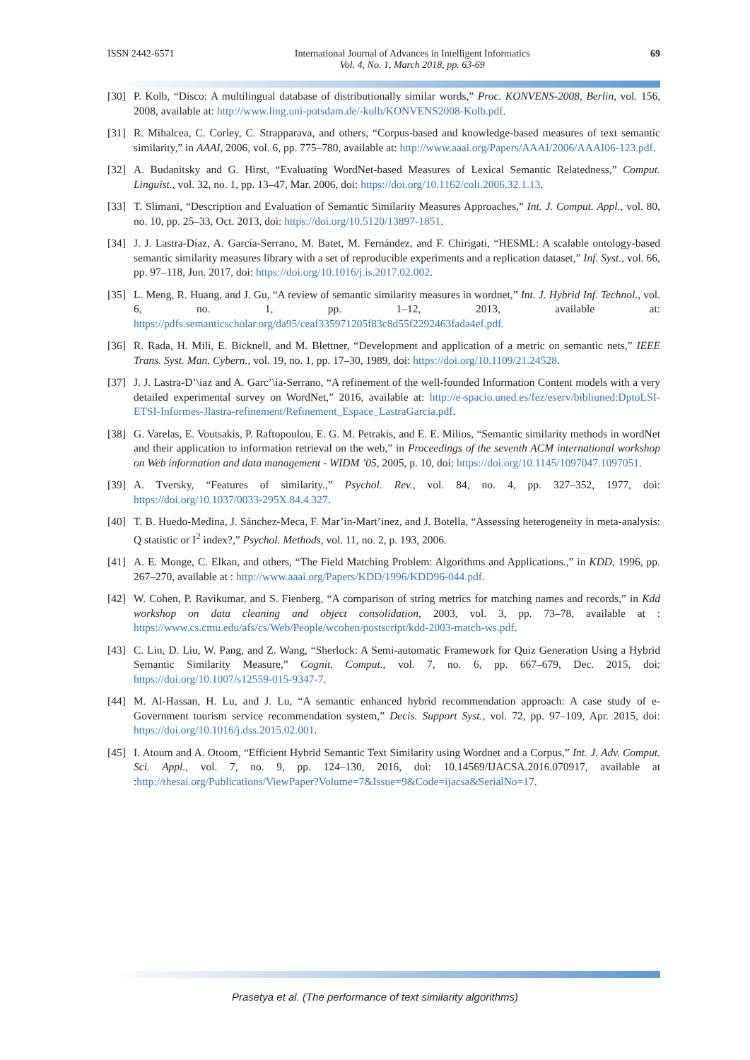ISSN 2442-6571 International Journal of Advances in Intelligent Informatics
Vol. 4, No. 1, March 2018, pp. 63-69 69
[30] P. Kolb, “Disco: A multilingual database of distributionally similar words,” Proc. KONVENS-2008, Berlin, vol. 156, 2008, available at: http://www.ling.uni-potsdam.de/-kolb/KONVENS2008-Kolb.pdf.
[31] R. Mihalcea, C. Corley, C. Strapparava, and others, “Corpus-based and knowledge-based measures of text semantic similarity,” in AAAI, 2006, vol. 6, pp. 775–780, available at: http://www.aaai.org/Papers/AAAI/2006/AAAI06-123.pdf.
[32] A. Budanitsky and G. Hirst, “Evaluating WordNet-based Measures of Lexical Semantic Relatedness,” Comput. Linguist., vol. 32, no. 1, pp. 13–47, Mar. 2006, doi: https://doi.org/10.1162/coli.2006.32.1.13.
[33] T. Slimani, “Description and Evaluation of Semantic Similarity Measures Approaches,” Int. J. Comput. Appl., vol. 80, no. 10, pp. 25–33, Oct. 2013, doi: https://doi.org/10.5120/13897-1851.
[34] J. J. Lastra-Díaz, A. García-Serrano, M. Batet, M. Fernández, and F. Chirigati, “HESML: A scalable ontology-based semantic similarity measures library with a set of reproducible experiments and a replication dataset,” Inf. Syst., vol. 66, pp. 97–118, Jun. 2017, doi: https://doi.org/10.1016/j.is.2017.02.002.
[35] L. Meng, R. Huang, and J. Gu, “A review of semantic similarity measures in wordnet,” Int. J. Hybrid Inf. Technol., vol. 6, no. 1, pp. 1–12, 2013, available at: https://pdfs.semanticscholar.org/da95/ceaf335971205f83c8d55f2292463fada4ef.pdf.
[36] R. Rada, H. Mili, E. Bicknell, and M. Blettner, “Development and application of a metric on semantic nets,” IEEE Trans. Syst. Man. Cybern., vol. 19, no. 1, pp. 17–30, 1989, doi: https://doi.org/10.1109/21.24528.
[37] J. J. Lastra-D’\iaz and A. Garc’\ia-Serrano, “A refinement of the well-founded Information Content models with a very detailed experimental survey on WordNet,” 2016, available at: http://e-spacio.uned.es/fez/eserv/bibliuned:DptoLSI-ETSI-Informes-Jlastra-refinement/Refinement_Espace_LastraGarcia.pdf.
[38] G. Varelas, E. Voutsakis, P. Raftopoulou, E. G. M. Petrakis, and E. E. Milios, “Semantic similarity methods in wordNet and their application to information retrieval on the web,” in Proceedings of the seventh ACM international workshop on Web information and data management - WIDM ’05, 2005, p. 10, doi: https://doi.org/10.1145/1097047.1097051.
[39] A. Tversky, “Features of similarity.,” Psychol. Rev., vol. 84, no. 4, pp. 327–352, 1977, doi: https://doi.org/10.1037/0033-295X.84.4.327.
[40] T. B. Huedo-Medina, J. Sánchez-Meca, F. Mar’in-Mart’inez, and J. Botella, “Assessing heterogeneity in meta-analysis: Q statistic or I<sup>2</sup> index?,” Psychol. Methods, vol. 11, no. 2, p. 193, 2006.
[41] A. E. Monge, C. Elkan, and others, “The Field Matching Problem: Algorithms and Applications.,” in KDD, 1996, pp. 267–270, available at : http://www.aaai.org/Papers/KDD/1996/KDD96-044.pdf.
[42] W. Cohen, P. Ravikumar, and S. Fienberg, “A comparison of string metrics for matching names and records,” in Kdd workshop on data cleaning and object consolidation, 2003, vol. 3, pp. 73–78, available at : https://www.cs.cmu.edu/afs/cs/Web/People/wcohen/postscript/kdd-2003-match-ws.pdf.
[43] C. Lin, D. Liu, W. Pang, and Z. Wang, “Sherlock: A Semi-automatic Framework for Quiz Generation Using a Hybrid Semantic Similarity Measure,” Cognit. Comput., vol. 7, no. 6, pp. 667–679, Dec. 2015, doi: https://doi.org/10.1007/s12559-015-9347-7.
[44] M. Al-Hassan, H. Lu, and J. Lu, “A semantic enhanced hybrid recommendation approach: A case study of e-Government tourism service recommendation system,” Decis. Support Syst., vol. 72, pp. 97–109, Apr. 2015, doi: https://doi.org/10.1016/j.dss.2015.02.001.
[45] I. Atoum and A. Otoom, “Efficient Hybrid Semantic Text Similarity using Wordnet and a Corpus,” Int. J. Adv. Comput. Sci. Appl., vol. 7, no. 9, pp. 124–130, 2016, doi: 10.14569/IJACSA.2016.070917, available at :http://thesai.org/Publications/ViewPaper?Volume=7&Issue=9&Code=ijacsa&SerialNo=17.
Prasetya et al. (The performance of text similarity algorithms)